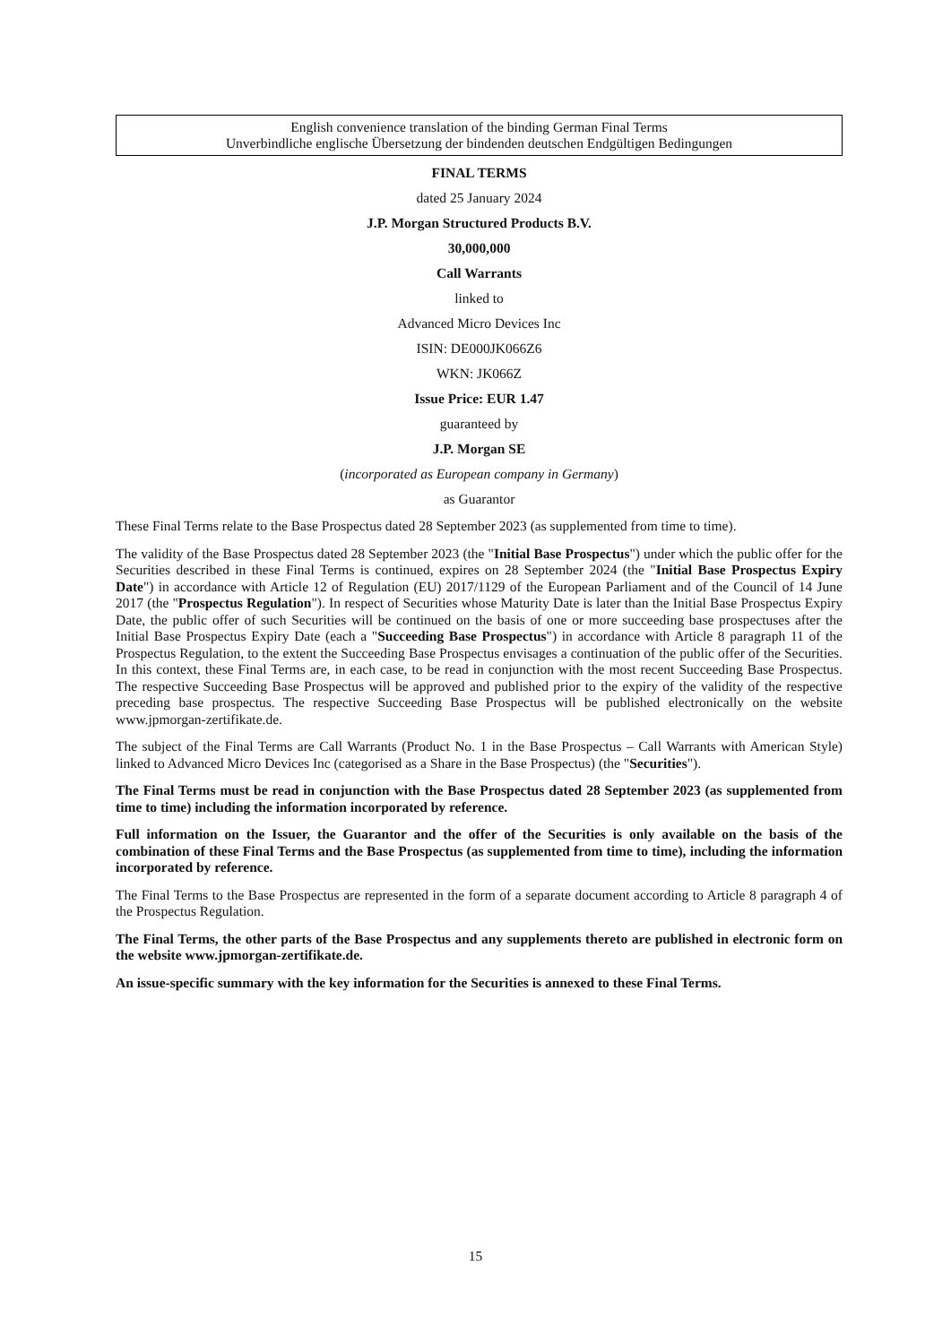English convenience translation of the binding German Final Terms
Unverbindliche englische Übersetzung der bindenden deutschen Endgültigen Bedingungen
FINAL TERMS
dated 25 January 2024
J.P. Morgan Structured Products B.V.
30,000,000
Call Warrants
linked to
Advanced Micro Devices Inc
ISIN: DE000JK066Z6
WKN: JK066Z
Issue Price: EUR 1.47
guaranteed by
J.P. Morgan SE
(incorporated as European company in Germany)
as Guarantor
These Final Terms relate to the Base Prospectus dated 28 September 2023 (as supplemented from time to time).
The validity of the Base Prospectus dated 28 September 2023 (the "Initial Base Prospectus") under which the public offer for the Securities described in these Final Terms is continued, expires on 28 September 2024 (the "Initial Base Prospectus Expiry Date") in accordance with Article 12 of Regulation (EU) 2017/1129 of the European Parliament and of the Council of 14 June 2017 (the "Prospectus Regulation"). In respect of Securities whose Maturity Date is later than the Initial Base Prospectus Expiry Date, the public offer of such Securities will be continued on the basis of one or more succeeding base prospectuses after the Initial Base Prospectus Expiry Date (each a "Succeeding Base Prospectus") in accordance with Article 8 paragraph 11 of the Prospectus Regulation, to the extent the Succeeding Base Prospectus envisages a continuation of the public offer of the Securities. In this context, these Final Terms are, in each case, to be read in conjunction with the most recent Succeeding Base Prospectus. The respective Succeeding Base Prospectus will be approved and published prior to the expiry of the validity of the respective preceding base prospectus. The respective Succeeding Base Prospectus will be published electronically on the website www.jpmorgan-zertifikate.de.
The subject of the Final Terms are Call Warrants (Product No. 1 in the Base Prospectus – Call Warrants with American Style) linked to Advanced Micro Devices Inc (categorised as a Share in the Base Prospectus) (the "Securities").
The Final Terms must be read in conjunction with the Base Prospectus dated 28 September 2023 (as supplemented from time to time) including the information incorporated by reference.
Full information on the Issuer, the Guarantor and the offer of the Securities is only available on the basis of the combination of these Final Terms and the Base Prospectus (as supplemented from time to time), including the information incorporated by reference.
The Final Terms to the Base Prospectus are represented in the form of a separate document according to Article 8 paragraph 4 of the Prospectus Regulation.
The Final Terms, the other parts of the Base Prospectus and any supplements thereto are published in electronic form on the website www.jpmorgan-zertifikate.de.
An issue-specific summary with the key information for the Securities is annexed to these Final Terms.
15